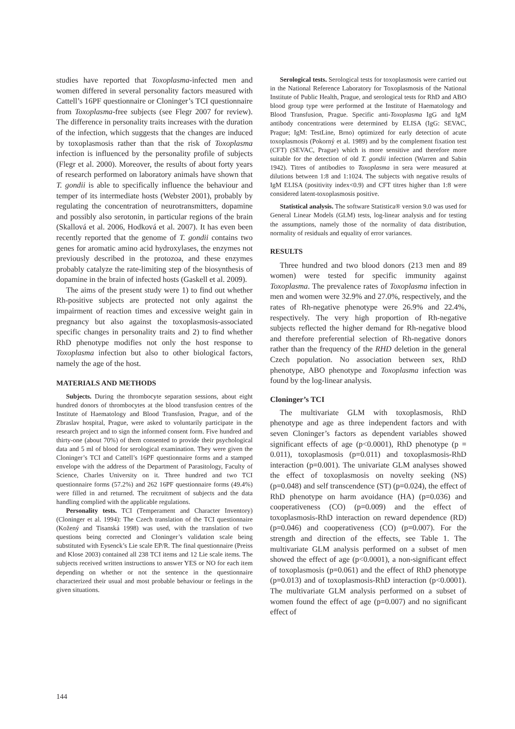studies have reported that Toxoplasma-infected men and women differed in several personality factors measured with Cattell’s 16PF questionnaire or Cloninger’s TCI questionnaire from Toxoplasma-free subjects (see Flegr 2007 for review). The difference in personality traits increases with the duration of the infection, which suggests that the changes are induced by toxoplasmosis rather than that the risk of Toxoplasma infection is influenced by the personality profile of subjects (Flegr et al. 2000). Moreover, the results of about forty years of research performed on laboratory animals have shown that T. gondii is able to specifically influence the behaviour and temper of its intermediate hosts (Webster 2001), probably by regulating the concentration of neurotransmitters, dopamine and possibly also serotonin, in particular regions of the brain (Skallová et al. 2006, Hodková et al. 2007). It has even been recently reported that the genome of T. gondii contains two genes for aromatic amino acid hydroxylases, the enzymes not previously described in the protozoa, and these enzymes probably catalyze the rate-limiting step of the biosynthesis of dopamine in the brain of infected hosts (Gaskell et al. 2009).
The aims of the present study were 1) to find out whether Rh-positive subjects are protected not only against the impairment of reaction times and excessive weight gain in pregnancy but also against the toxoplasmosis-associated specific changes in personality traits and 2) to find whether RhD phenotype modifies not only the host response to Toxoplasma infection but also to other biological factors, namely the age of the host.
MATERIALS AND METHODS
Subjects. During the thrombocyte separation sessions, about eight hundred donors of thrombocytes at the blood transfusion centres of the Institute of Haematology and Blood Transfusion, Prague, and of the Zbraslav hospital, Prague, were asked to voluntarily participate in the research project and to sign the informed consent form. Five hundred and thirty-one (about 70%) of them consented to provide their psychological data and 5 ml of blood for serological examination. They were given the Cloninger’s TCI and Cattell’s 16PF questionnaire forms and a stamped envelope with the address of the Department of Parasitology, Faculty of Science, Charles University on it. Three hundred and two TCI questionnaire forms (57.2%) and 262 16PF questionnaire forms (49.4%) were filled in and returned. The recruitment of subjects and the data handling complied with the applicable regulations.
Personality tests. TCI (Temperament and Character Inventory) (Cloninger et al. 1994): The Czech translation of the TCI questionnaire (Kožený and Tisanská 1998) was used, with the translation of two questions being corrected and Cloninger’s validation scale being substituted with Eysenck’s Lie scale EP/R. The final questionnaire (Preiss and Klose 2003) contained all 238 TCI items and 12 Lie scale items. The subjects received written instructions to answer YES or NO for each item depending on whether or not the sentence in the questionnaire characterized their usual and most probable behaviour or feelings in the given situations.
Serological tests. Serological tests for toxoplasmosis were carried out in the National Reference Laboratory for Toxoplasmosis of the National Institute of Public Health, Prague, and serological tests for RhD and ABO blood group type were performed at the Institute of Haematology and Blood Transfusion, Prague. Specific anti-Toxoplasma IgG and IgM antibody concentrations were determined by ELISA (IgG: SEVAC, Prague; IgM: TestLine, Brno) optimized for early detection of acute toxoplasmosis (Pokorný et al. 1989) and by the complement fixation test (CFT) (SEVAC, Prague) which is more sensitive and therefore more suitable for the detection of old T. gondii infection (Warren and Sabin 1942). Titres of antibodies to Toxoplasma in sera were measured at dilutions between 1:8 and 1:1024. The subjects with negative results of IgM ELISA (positivity index<0.9) and CFT titres higher than 1:8 were considered latent-toxoplasmosis positive.
Statistical analysis. The software Statistica® version 9.0 was used for General Linear Models (GLM) tests, log-linear analysis and for testing the assumptions, namely those of the normality of data distribution, normality of residuals and equality of error variances.
RESULTS
Three hundred and two blood donors (213 men and 89 women) were tested for specific immunity against Toxoplasma. The prevalence rates of Toxoplasma infection in men and women were 32.9% and 27.0%, respectively, and the rates of Rh-negative phenotype were 26.9% and 22.4%, respectively. The very high proportion of Rh-negative subjects reflected the higher demand for Rh-negative blood and therefore preferential selection of Rh-negative donors rather than the frequency of the RHD deletion in the general Czech population. No association between sex, RhD phenotype, ABO phenotype and Toxoplasma infection was found by the log-linear analysis.
Cloninger’s TCI
The multivariate GLM with toxoplasmosis, RhD phenotype and age as three independent factors and with seven Cloninger’s factors as dependent variables showed significant effects of age (p<0.0001), RhD phenotype (p = 0.011), toxoplasmosis (p=0.011) and toxoplasmosis-RhD interaction (p=0.001). The univariate GLM analyses showed the effect of toxoplasmosis on novelty seeking (NS) (p=0.048) and self transcendence (ST) (p=0.024), the effect of RhD phenotype on harm avoidance (HA) (p=0.036) and cooperativeness (CO) (p=0.009) and the effect of toxoplasmosis-RhD interaction on reward dependence (RD) (p=0.046) and cooperativeness (CO) (p=0.007). For the strength and direction of the effects, see Table 1. The multivariate GLM analysis performed on a subset of men showed the effect of age (p<0.0001), a non-significant effect of toxoplasmosis (p=0.061) and the effect of RhD phenotype (p=0.013) and of toxoplasmosis-RhD interaction (p<0.0001). The multivariate GLM analysis performed on a subset of women found the effect of age (p=0.007) and no significant effect of
144